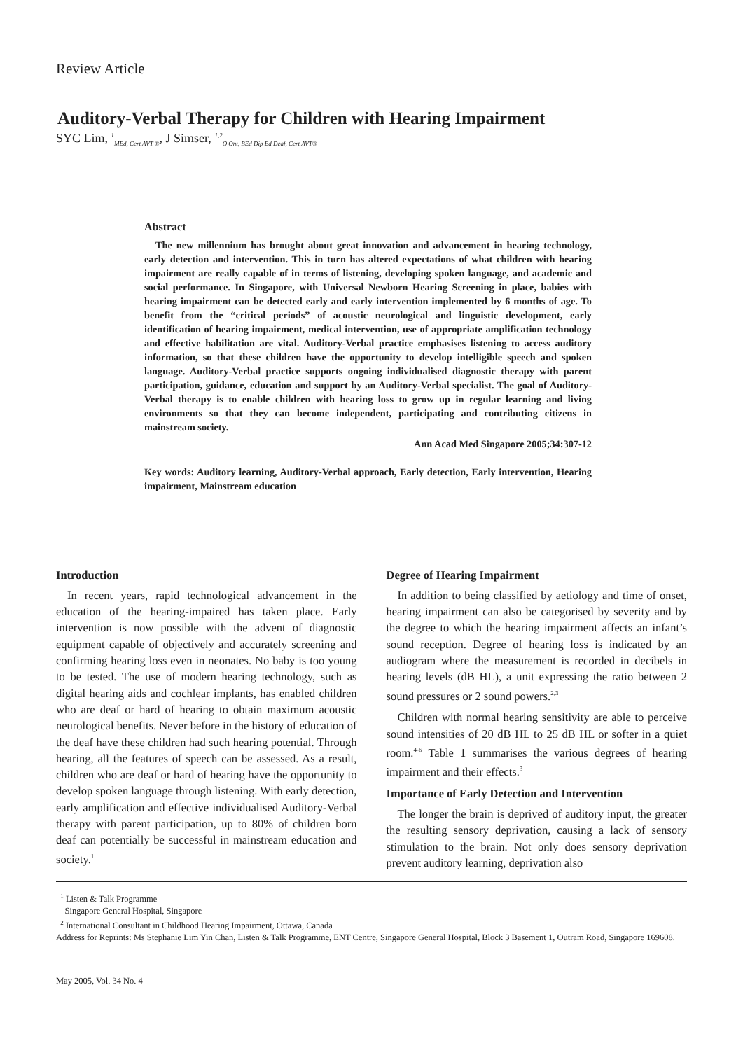Review Article
Auditory-Verbal Therapy for Children with Hearing Impairment
SYC Lim, <sup>1</sup><sub>MEd, Cert AVT ®</sub>, J Simser, <sup>1,2</sup><sub>O Ont, BEd Dip Ed Deaf, Cert AVT®</sub>
Abstract
The new millennium has brought about great innovation and advancement in hearing technology, early detection and intervention. This in turn has altered expectations of what children with hearing impairment are really capable of in terms of listening, developing spoken language, and academic and social performance. In Singapore, with Universal Newborn Hearing Screening in place, babies with hearing impairment can be detected early and early intervention implemented by 6 months of age. To benefit from the “critical periods” of acoustic neurological and linguistic development, early identification of hearing impairment, medical intervention, use of appropriate amplification technology and effective habilitation are vital. Auditory-Verbal practice emphasises listening to access auditory information, so that these children have the opportunity to develop intelligible speech and spoken language. Auditory-Verbal practice supports ongoing individualised diagnostic therapy with parent participation, guidance, education and support by an Auditory-Verbal specialist. The goal of Auditory-Verbal therapy is to enable children with hearing loss to grow up in regular learning and living environments so that they can become independent, participating and contributing citizens in mainstream society.
Ann Acad Med Singapore 2005;34:307-12
Key words: Auditory learning, Auditory-Verbal approach, Early detection, Early intervention, Hearing impairment, Mainstream education
Introduction
In recent years, rapid technological advancement in the education of the hearing-impaired has taken place. Early intervention is now possible with the advent of diagnostic equipment capable of objectively and accurately screening and confirming hearing loss even in neonates. No baby is too young to be tested. The use of modern hearing technology, such as digital hearing aids and cochlear implants, has enabled children who are deaf or hard of hearing to obtain maximum acoustic neurological benefits. Never before in the history of education of the deaf have these children had such hearing potential. Through hearing, all the features of speech can be assessed. As a result, children who are deaf or hard of hearing have the opportunity to develop spoken language through listening. With early detection, early amplification and effective individualised Auditory-Verbal therapy with parent participation, up to 80% of children born deaf can potentially be successful in mainstream education and society.<sup>1</sup>
Degree of Hearing Impairment
In addition to being classified by aetiology and time of onset, hearing impairment can also be categorised by severity and by the degree to which the hearing impairment affects an infant’s sound reception. Degree of hearing loss is indicated by an audiogram where the measurement is recorded in decibels in hearing levels (dB HL), a unit expressing the ratio between 2 sound pressures or 2 sound powers.<sup>2,3</sup>
Children with normal hearing sensitivity are able to perceive sound intensities of 20 dB HL to 25 dB HL or softer in a quiet room.<sup>4-6</sup> Table 1 summarises the various degrees of hearing impairment and their effects.<sup>3</sup>
Importance of Early Detection and Intervention
The longer the brain is deprived of auditory input, the greater the resulting sensory deprivation, causing a lack of sensory stimulation to the brain. Not only does sensory deprivation prevent auditory learning, deprivation also
<sup>1</sup> Listen & Talk Programme
Singapore General Hospital, Singapore
<sup>2</sup> International Consultant in Childhood Hearing Impairment, Ottawa, Canada
Address for Reprints: Ms Stephanie Lim Yin Chan, Listen & Talk Programme, ENT Centre, Singapore General Hospital, Block 3 Basement 1, Outram Road, Singapore 169608.
May 2005, Vol. 34 No. 4